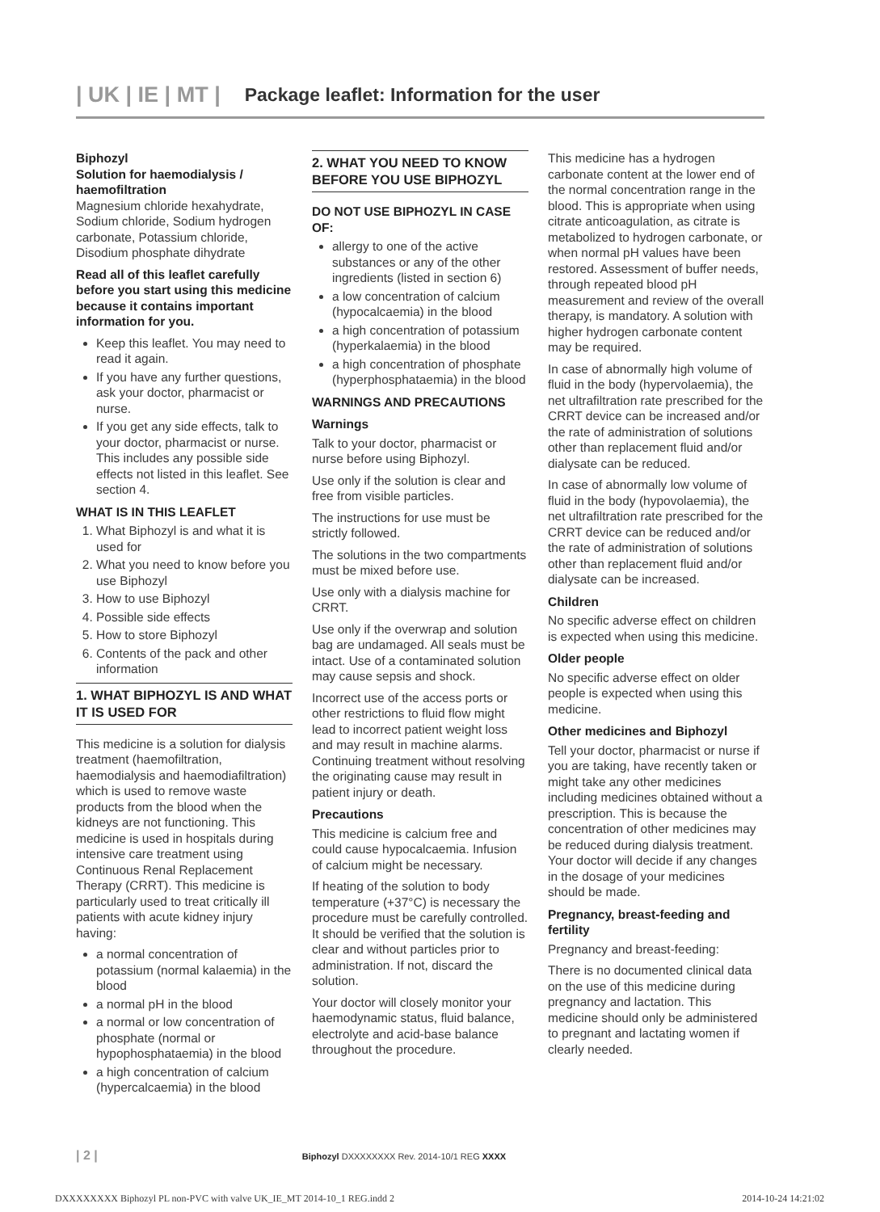| UK | IE | MT | Package leaflet: Information for the user
Biphozyl
Solution for haemodialysis / haemofiltration
Magnesium chloride hexahydrate, Sodium chloride, Sodium hydrogen carbonate, Potassium chloride, Disodium phosphate dihydrate
Read all of this leaflet carefully before you start using this medicine because it contains important information for you.
Keep this leaflet. You may need to read it again.
If you have any further questions, ask your doctor, pharmacist or nurse.
If you get any side effects, talk to your doctor, pharmacist or nurse. This includes any possible side effects not listed in this leaflet. See section 4.
WHAT IS IN THIS LEAFLET
1. What Biphozyl is and what it is used for
2. What you need to know before you use Biphozyl
3. How to use Biphozyl
4. Possible side effects
5. How to store Biphozyl
6. Contents of the pack and other information
1. WHAT BIPHOZYL IS AND WHAT IT IS USED FOR
This medicine is a solution for dialysis treatment (haemofiltration, haemodialysis and haemodiafiltration) which is used to remove waste products from the blood when the kidneys are not functioning. This medicine is used in hospitals during intensive care treatment using Continuous Renal Replacement Therapy (CRRT). This medicine is particularly used to treat critically ill patients with acute kidney injury having:
a normal concentration of potassium (normal kalaemia) in the blood
a normal pH in the blood
a normal or low concentration of phosphate (normal or hypophosphataemia) in the blood
a high concentration of calcium (hypercalcaemia) in the blood
2. WHAT YOU NEED TO KNOW BEFORE YOU USE BIPHOZYL
DO NOT USE BIPHOZYL IN CASE OF:
allergy to one of the active substances or any of the other ingredients (listed in section 6)
a low concentration of calcium (hypocalcaemia) in the blood
a high concentration of potassium (hyperkalaemia) in the blood
a high concentration of phosphate (hyperphosphataemia) in the blood
WARNINGS AND PRECAUTIONS
Warnings
Talk to your doctor, pharmacist or nurse before using Biphozyl.
Use only if the solution is clear and free from visible particles.
The instructions for use must be strictly followed.
The solutions in the two compartments must be mixed before use.
Use only with a dialysis machine for CRRT.
Use only if the overwrap and solution bag are undamaged. All seals must be intact. Use of a contaminated solution may cause sepsis and shock.
Incorrect use of the access ports or other restrictions to fluid flow might lead to incorrect patient weight loss and may result in machine alarms. Continuing treatment without resolving the originating cause may result in patient injury or death.
Precautions
This medicine is calcium free and could cause hypocalcaemia. Infusion of calcium might be necessary.
If heating of the solution to body temperature (+37°C) is necessary the procedure must be carefully controlled. It should be verified that the solution is clear and without particles prior to administration. If not, discard the solution.
Your doctor will closely monitor your haemodynamic status, fluid balance, electrolyte and acid-base balance throughout the procedure.
This medicine has a hydrogen carbonate content at the lower end of the normal concentration range in the blood. This is appropriate when using citrate anticoagulation, as citrate is metabolized to hydrogen carbonate, or when normal pH values have been restored. Assessment of buffer needs, through repeated blood pH measurement and review of the overall therapy, is mandatory. A solution with higher hydrogen carbonate content may be required.
In case of abnormally high volume of fluid in the body (hypervolaemia), the net ultrafiltration rate prescribed for the CRRT device can be increased and/or the rate of administration of solutions other than replacement fluid and/or dialysate can be reduced.
In case of abnormally low volume of fluid in the body (hypovolaemia), the net ultrafiltration rate prescribed for the CRRT device can be reduced and/or the rate of administration of solutions other than replacement fluid and/or dialysate can be increased.
Children
No specific adverse effect on children is expected when using this medicine.
Older people
No specific adverse effect on older people is expected when using this medicine.
Other medicines and Biphozyl
Tell your doctor, pharmacist or nurse if you are taking, have recently taken or might take any other medicines including medicines obtained without a prescription. This is because the concentration of other medicines may be reduced during dialysis treatment. Your doctor will decide if any changes in the dosage of your medicines should be made.
Pregnancy, breast-feeding and fertility
Pregnancy and breast-feeding:
There is no documented clinical data on the use of this medicine during pregnancy and lactation. This medicine should only be administered to pregnant and lactating women if clearly needed.
| 2 | Biphozyl DXXXXXXXX Rev. 2014-10/1 REG XXXX
DXXXXXXXX Biphozyl PL non-PVC with valve UK_IE_MT 2014-10_1 REG.indd 2 2014-10-24 14:21:02